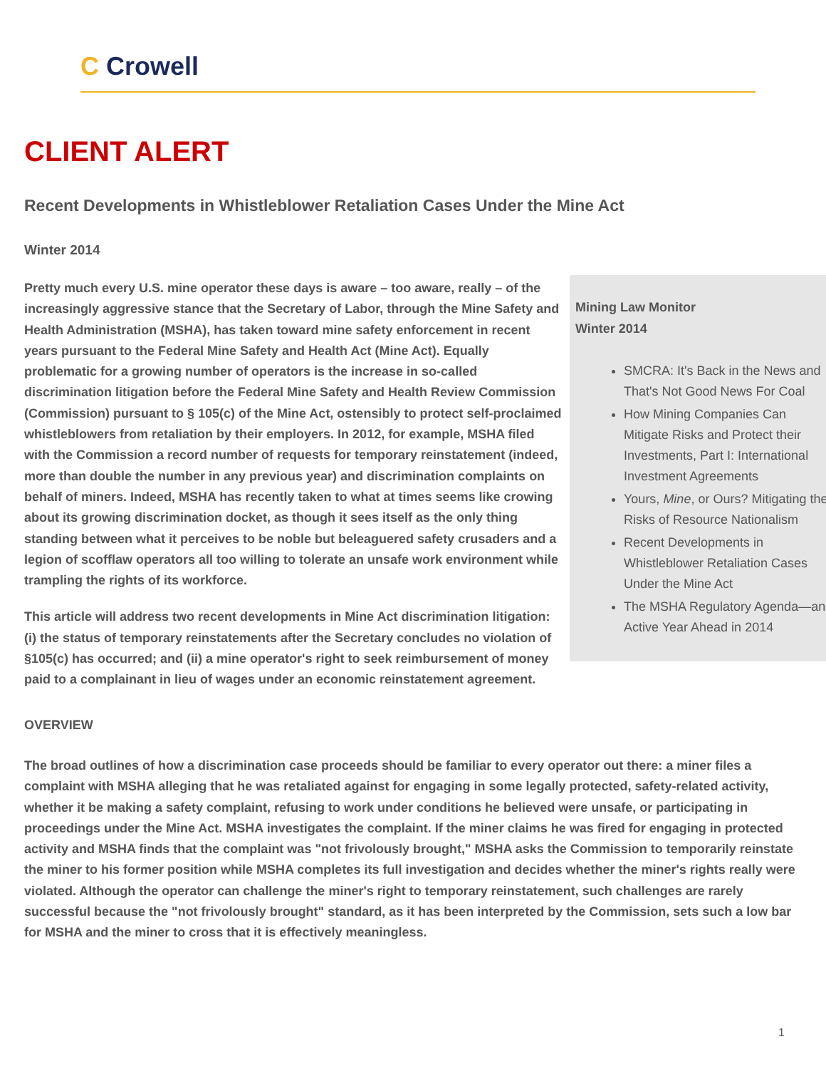C Crowell
CLIENT ALERT
Recent Developments in Whistleblower Retaliation Cases Under the Mine Act
Winter 2014
Mining Law Monitor
Winter 2014
SMCRA: It's Back in the News and That's Not Good News For Coal
How Mining Companies Can Mitigate Risks and Protect their Investments, Part I: International Investment Agreements
Yours, Mine, or Ours? Mitigating the Risks of Resource Nationalism
Recent Developments in Whistleblower Retaliation Cases Under the Mine Act
The MSHA Regulatory Agenda—an Active Year Ahead in 2014
Pretty much every U.S. mine operator these days is aware – too aware, really – of the increasingly aggressive stance that the Secretary of Labor, through the Mine Safety and Health Administration (MSHA), has taken toward mine safety enforcement in recent years pursuant to the Federal Mine Safety and Health Act (Mine Act). Equally problematic for a growing number of operators is the increase in so-called discrimination litigation before the Federal Mine Safety and Health Review Commission (Commission) pursuant to § 105(c) of the Mine Act, ostensibly to protect self-proclaimed whistleblowers from retaliation by their employers. In 2012, for example, MSHA filed with the Commission a record number of requests for temporary reinstatement (indeed, more than double the number in any previous year) and discrimination complaints on behalf of miners. Indeed, MSHA has recently taken to what at times seems like crowing about its growing discrimination docket, as though it sees itself as the only thing standing between what it perceives to be noble but beleaguered safety crusaders and a legion of scofflaw operators all too willing to tolerate an unsafe work environment while trampling the rights of its workforce.
This article will address two recent developments in Mine Act discrimination litigation: (i) the status of temporary reinstatements after the Secretary concludes no violation of §105(c) has occurred; and (ii) a mine operator's right to seek reimbursement of money paid to a complainant in lieu of wages under an economic reinstatement agreement.
OVERVIEW
The broad outlines of how a discrimination case proceeds should be familiar to every operator out there: a miner files a complaint with MSHA alleging that he was retaliated against for engaging in some legally protected, safety-related activity, whether it be making a safety complaint, refusing to work under conditions he believed were unsafe, or participating in proceedings under the Mine Act. MSHA investigates the complaint. If the miner claims he was fired for engaging in protected activity and MSHA finds that the complaint was "not frivolously brought," MSHA asks the Commission to temporarily reinstate the miner to his former position while MSHA completes its full investigation and decides whether the miner's rights really were violated. Although the operator can challenge the miner's right to temporary reinstatement, such challenges are rarely successful because the "not frivolously brought" standard, as it has been interpreted by the Commission, sets such a low bar for MSHA and the miner to cross that it is effectively meaningless.
1